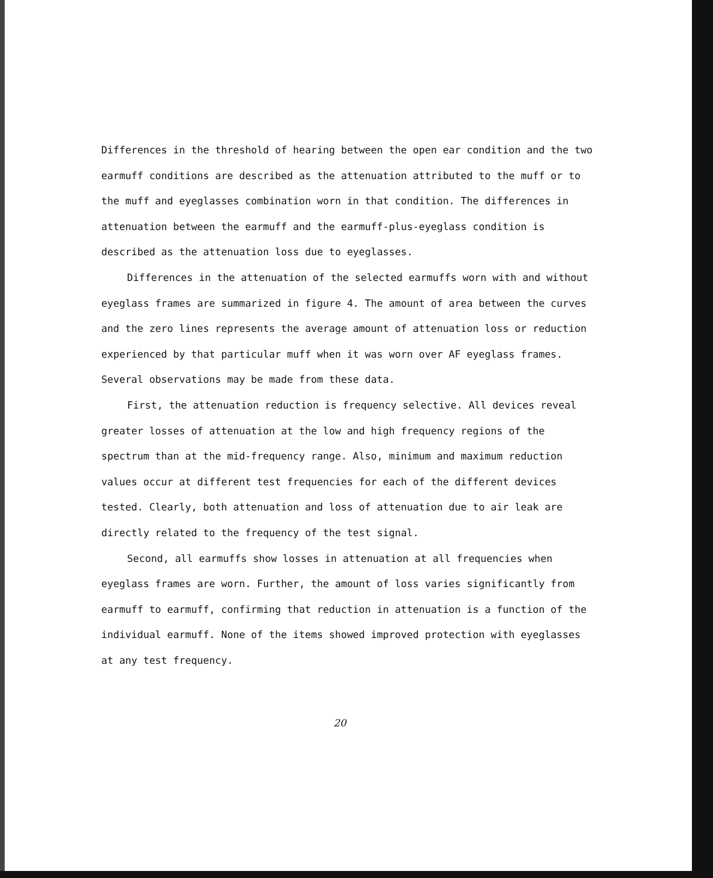Differences in the threshold of hearing between the open ear condition and the two earmuff conditions are described as the attenuation attributed to the muff or to the muff and eyeglasses combination worn in that condition. The differences in attenuation between the earmuff and the earmuff-plus-eyeglass condition is described as the attenuation loss due to eyeglasses.
Differences in the attenuation of the selected earmuffs worn with and without eyeglass frames are summarized in figure 4. The amount of area between the curves and the zero lines represents the average amount of attenuation loss or reduction experienced by that particular muff when it was worn over AF eyeglass frames. Several observations may be made from these data.
First, the attenuation reduction is frequency selective. All devices reveal greater losses of attenuation at the low and high frequency regions of the spectrum than at the mid-frequency range. Also, minimum and maximum reduction values occur at different test frequencies for each of the different devices tested. Clearly, both attenuation and loss of attenuation due to air leak are directly related to the frequency of the test signal.
Second, all earmuffs show losses in attenuation at all frequencies when eyeglass frames are worn. Further, the amount of loss varies significantly from earmuff to earmuff, confirming that reduction in attenuation is a function of the individual earmuff. None of the items showed improved protection with eyeglasses at any test frequency.
20